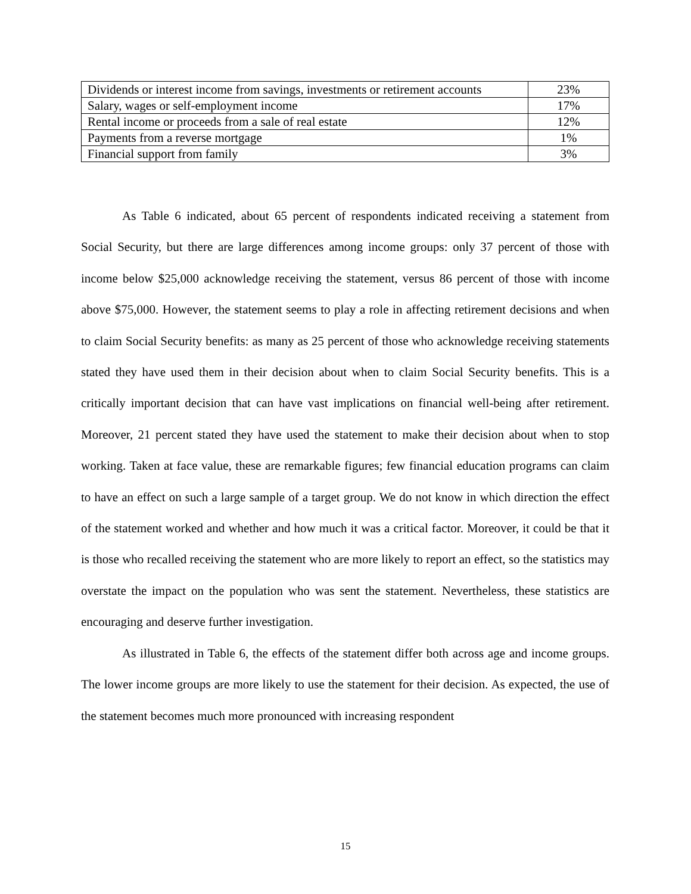| Dividends or interest income from savings, investments or retirement accounts | 23% |
| Salary, wages or self-employment income | 17% |
| Rental income or proceeds from a sale of real estate | 12% |
| Payments from a reverse mortgage | 1% |
| Financial support from family | 3% |
As Table 6 indicated, about 65 percent of respondents indicated receiving a statement from Social Security, but there are large differences among income groups: only 37 percent of those with income below $25,000 acknowledge receiving the statement, versus 86 percent of those with income above $75,000. However, the statement seems to play a role in affecting retirement decisions and when to claim Social Security benefits: as many as 25 percent of those who acknowledge receiving statements stated they have used them in their decision about when to claim Social Security benefits. This is a critically important decision that can have vast implications on financial well-being after retirement. Moreover, 21 percent stated they have used the statement to make their decision about when to stop working. Taken at face value, these are remarkable figures; few financial education programs can claim to have an effect on such a large sample of a target group. We do not know in which direction the effect of the statement worked and whether and how much it was a critical factor. Moreover, it could be that it is those who recalled receiving the statement who are more likely to report an effect, so the statistics may overstate the impact on the population who was sent the statement. Nevertheless, these statistics are encouraging and deserve further investigation.
As illustrated in Table 6, the effects of the statement differ both across age and income groups. The lower income groups are more likely to use the statement for their decision. As expected, the use of the statement becomes much more pronounced with increasing respondent
15